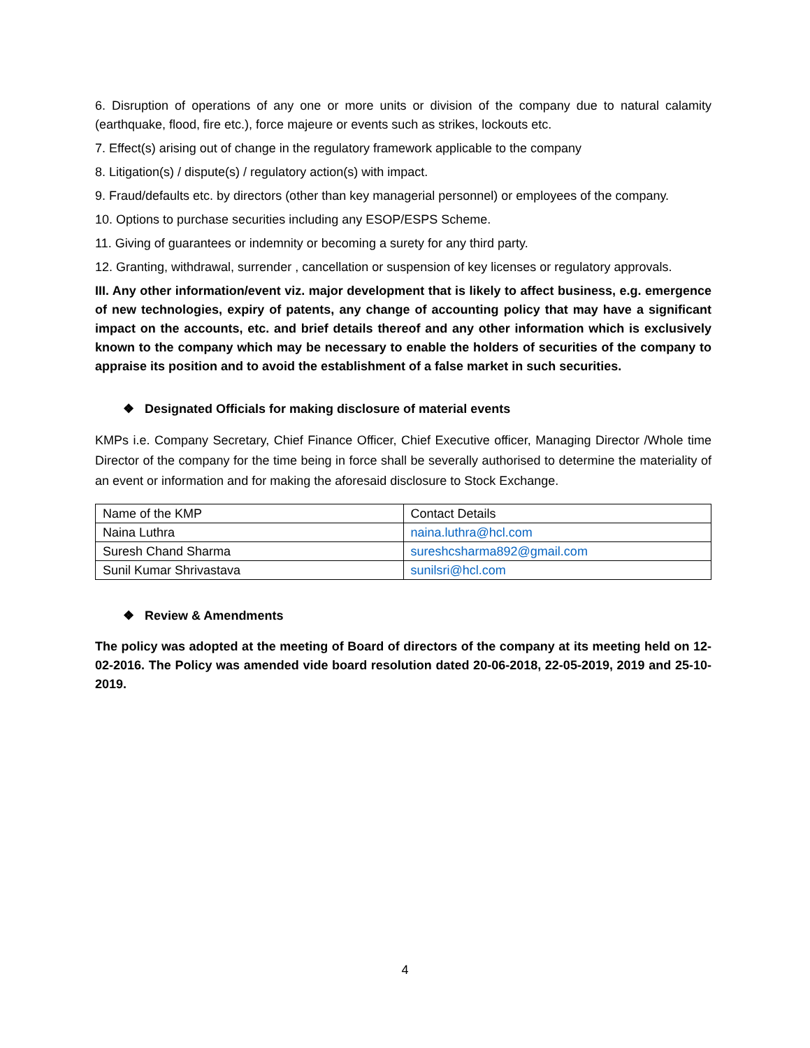6. Disruption of operations of any one or more units or division of the company due to natural calamity (earthquake, flood, fire etc.), force majeure or events such as strikes, lockouts etc.
7. Effect(s) arising out of change in the regulatory framework applicable to the company
8. Litigation(s) / dispute(s) / regulatory action(s) with impact.
9. Fraud/defaults etc. by directors (other than key managerial personnel) or employees of the company.
10. Options to purchase securities including any ESOP/ESPS Scheme.
11. Giving of guarantees or indemnity or becoming a surety for any third party.
12. Granting, withdrawal, surrender , cancellation or suspension of key licenses or regulatory approvals.
III. Any other information/event viz. major development that is likely to affect business, e.g. emergence of new technologies, expiry of patents, any change of accounting policy that may have a significant impact on the accounts, etc. and brief details thereof and any other information which is exclusively known to the company which may be necessary to enable the holders of securities of the company to appraise its position and to avoid the establishment of a false market in such securities.
❖ Designated Officials for making disclosure of material events
KMPs i.e. Company Secretary, Chief Finance Officer, Chief Executive officer, Managing Director /Whole time Director of the company for the time being in force shall be severally authorised to determine the materiality of an event or information and for making the aforesaid disclosure to Stock Exchange.
| Name of the KMP | Contact Details |
| Naina Luthra | naina.luthra@hcl.com |
| Suresh Chand Sharma | sureshcsharma892@gmail.com |
| Sunil Kumar Shrivastava | sunilsri@hcl.com |
❖ Review & Amendments
The policy was adopted at the meeting of Board of directors of the company at its meeting held on 12-02-2016. The Policy was amended vide board resolution dated 20-06-2018, 22-05-2019, 2019 and 25-10-2019.
4